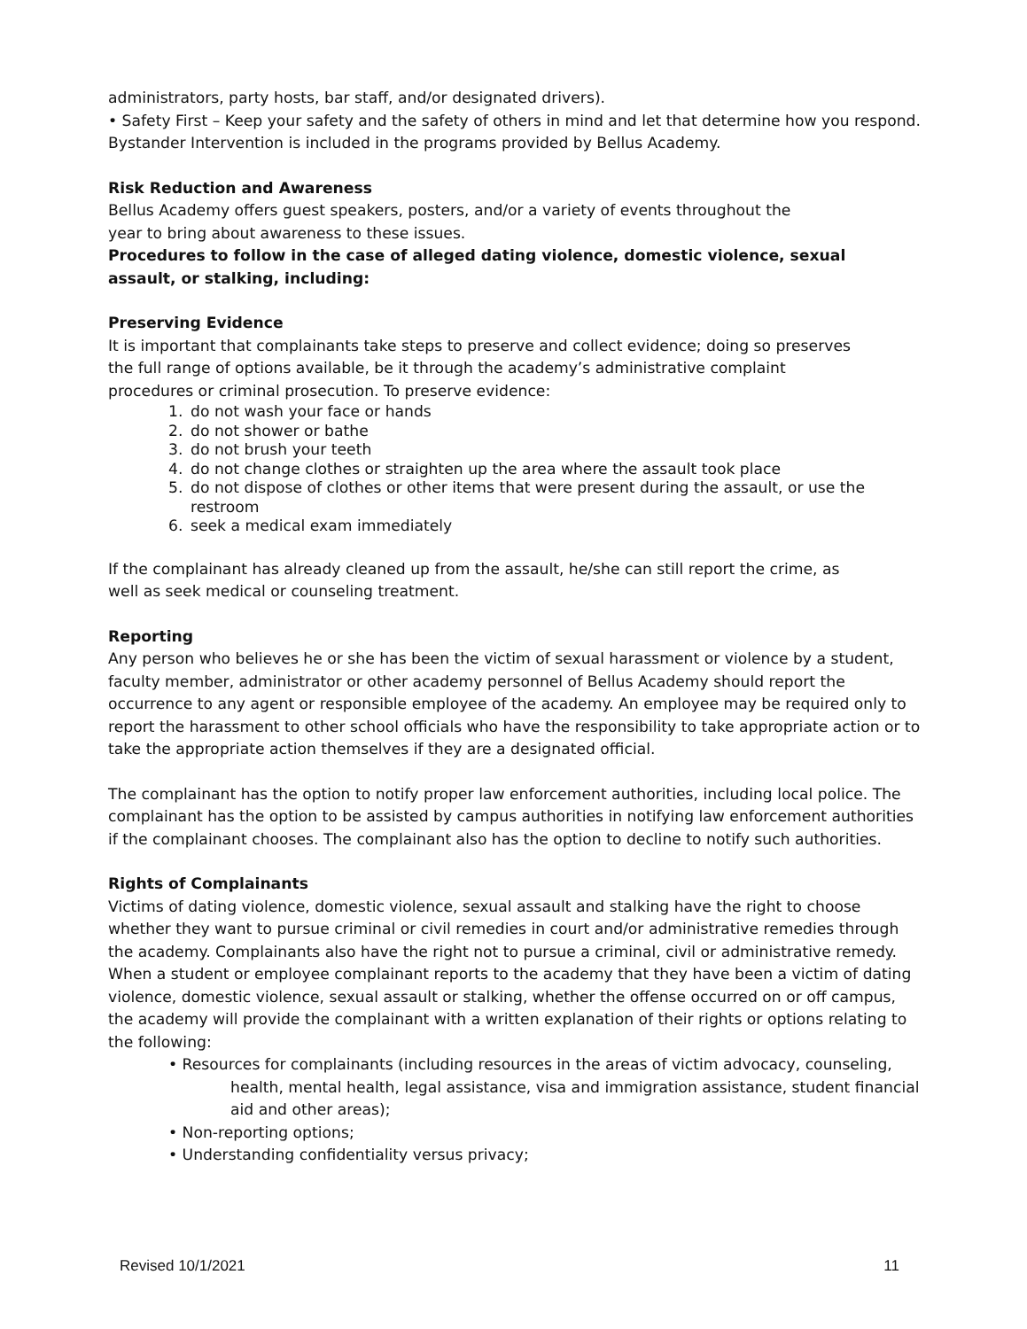administrators, party hosts, bar staff, and/or designated drivers).
• Safety First – Keep your safety and the safety of others in mind and let that determine how you respond. Bystander Intervention is included in the programs provided by Bellus Academy.
Risk Reduction and Awareness
Bellus Academy offers guest speakers, posters, and/or a variety of events throughout the
year to bring about awareness to these issues.
Procedures to follow in the case of alleged dating violence, domestic violence, sexual
assault, or stalking, including:
Preserving Evidence
It is important that complainants take steps to preserve and collect evidence; doing so preserves
the full range of options available, be it through the academy’s administrative complaint
procedures or criminal prosecution. To preserve evidence:
1. do not wash your face or hands
2. do not shower or bathe
3. do not brush your teeth
4. do not change clothes or straighten up the area where the assault took place
5. do not dispose of clothes or other items that were present during the assault, or use the restroom
6. seek a medical exam immediately
If the complainant has already cleaned up from the assault, he/she can still report the crime, as
well as seek medical or counseling treatment.
Reporting
Any person who believes he or she has been the victim of sexual harassment or violence by a student, faculty member, administrator or other academy personnel of Bellus Academy should report the occurrence to any agent or responsible employee of the academy. An employee may be required only to report the harassment to other school officials who have the responsibility to take appropriate action or to take the appropriate action themselves if they are a designated official.
The complainant has the option to notify proper law enforcement authorities, including local police. The complainant has the option to be assisted by campus authorities in notifying law enforcement authorities if the complainant chooses. The complainant also has the option to decline to notify such authorities.
Rights of Complainants
Victims of dating violence, domestic violence, sexual assault and stalking have the right to choose whether they want to pursue criminal or civil remedies in court and/or administrative remedies through the academy. Complainants also have the right not to pursue a criminal, civil or administrative remedy. When a student or employee complainant reports to the academy that they have been a victim of dating violence, domestic violence, sexual assault or stalking, whether the offense occurred on or off campus, the academy will provide the complainant with a written explanation of their rights or options relating to the following:
• Resources for complainants (including resources in the areas of victim advocacy, counseling, health, mental health, legal assistance, visa and immigration assistance, student financial aid and other areas);
• Non-reporting options;
• Understanding confidentiality versus privacy;
Revised 10/1/2021 11